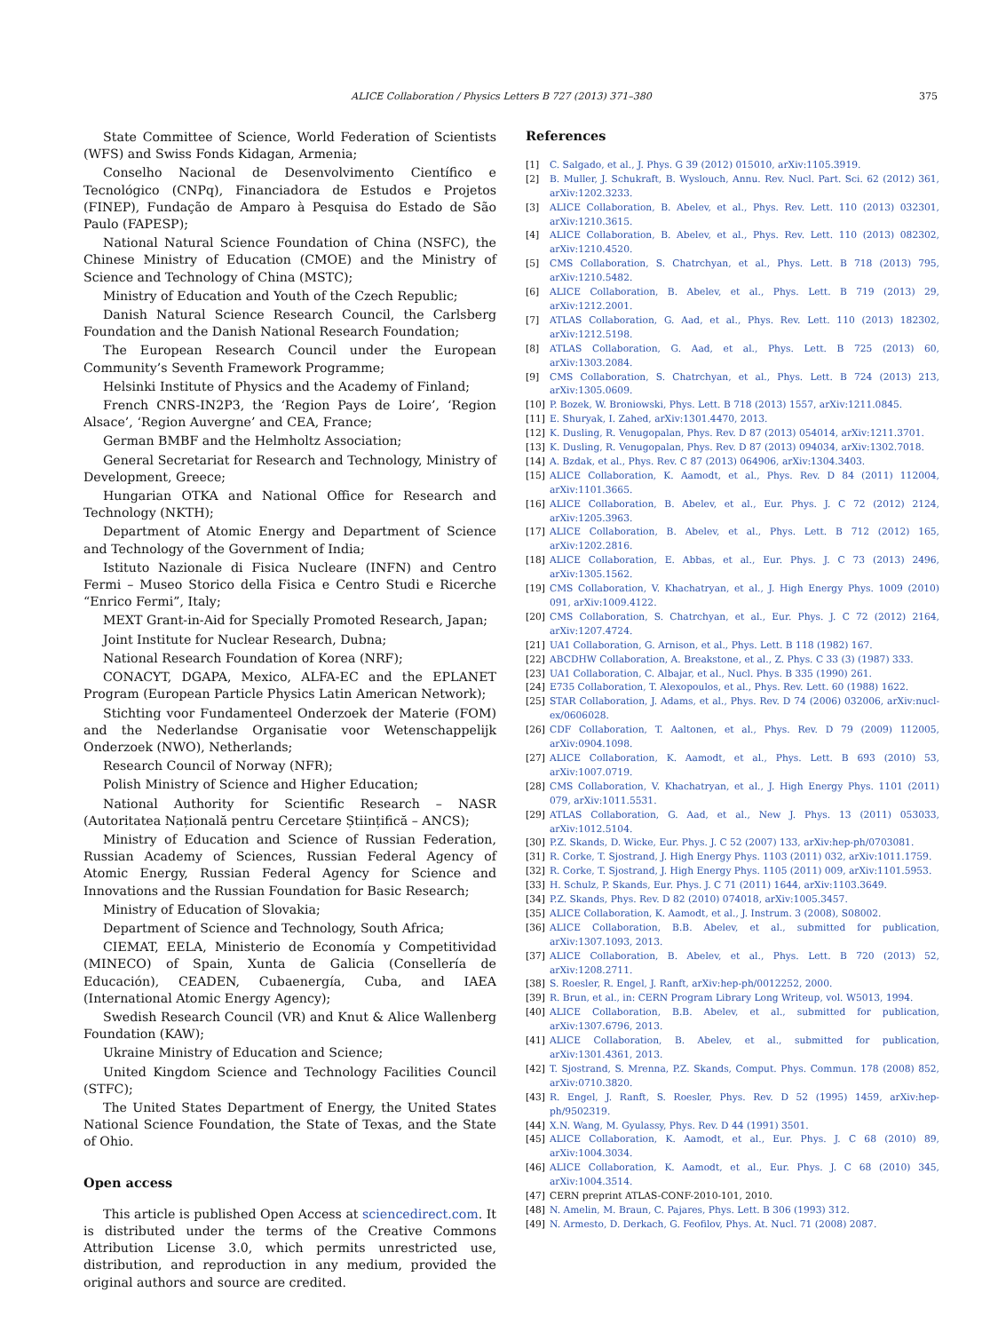ALICE Collaboration / Physics Letters B 727 (2013) 371–380 375
State Committee of Science, World Federation of Scientists (WFS) and Swiss Fonds Kidagan, Armenia;
Conselho Nacional de Desenvolvimento Científico e Tecnológico (CNPq), Financiadora de Estudos e Projetos (FINEP), Fundação de Amparo à Pesquisa do Estado de São Paulo (FAPESP);
National Natural Science Foundation of China (NSFC), the Chinese Ministry of Education (CMOE) and the Ministry of Science and Technology of China (MSTC);
Ministry of Education and Youth of the Czech Republic;
Danish Natural Science Research Council, the Carlsberg Foundation and the Danish National Research Foundation;
The European Research Council under the European Community’s Seventh Framework Programme;
Helsinki Institute of Physics and the Academy of Finland;
French CNRS-IN2P3, the ‘Region Pays de Loire’, ‘Region Alsace’, ‘Region Auvergne’ and CEA, France;
German BMBF and the Helmholtz Association;
General Secretariat for Research and Technology, Ministry of Development, Greece;
Hungarian OTKA and National Office for Research and Technology (NKTH);
Department of Atomic Energy and Department of Science and Technology of the Government of India;
Istituto Nazionale di Fisica Nucleare (INFN) and Centro Fermi – Museo Storico della Fisica e Centro Studi e Ricerche “Enrico Fermi”, Italy;
MEXT Grant-in-Aid for Specially Promoted Research, Japan;
Joint Institute for Nuclear Research, Dubna;
National Research Foundation of Korea (NRF);
CONACYT, DGAPA, Mexico, ALFA-EC and the EPLANET Program (European Particle Physics Latin American Network);
Stichting voor Fundamenteel Onderzoek der Materie (FOM) and the Nederlandse Organisatie voor Wetenschappelijk Onderzoek (NWO), Netherlands;
Research Council of Norway (NFR);
Polish Ministry of Science and Higher Education;
National Authority for Scientific Research – NASR (Autoritatea Națională pentru Cercetare Științifică – ANCS);
Ministry of Education and Science of Russian Federation, Russian Academy of Sciences, Russian Federal Agency of Atomic Energy, Russian Federal Agency for Science and Innovations and the Russian Foundation for Basic Research;
Ministry of Education of Slovakia;
Department of Science and Technology, South Africa;
CIEMAT, EELA, Ministerio de Economía y Competitividad (MINECO) of Spain, Xunta de Galicia (Consellería de Educación), CEADEN, Cubaenergía, Cuba, and IAEA (International Atomic Energy Agency);
Swedish Research Council (VR) and Knut & Alice Wallenberg Foundation (KAW);
Ukraine Ministry of Education and Science;
United Kingdom Science and Technology Facilities Council (STFC);
The United States Department of Energy, the United States National Science Foundation, the State of Texas, and the State of Ohio.
Open access
This article is published Open Access at sciencedirect.com. It is distributed under the terms of the Creative Commons Attribution License 3.0, which permits unrestricted use, distribution, and reproduction in any medium, provided the original authors and source are credited.
References
[1] C. Salgado, et al., J. Phys. G 39 (2012) 015010, arXiv:1105.3919.
[2] B. Muller, J. Schukraft, B. Wyslouch, Annu. Rev. Nucl. Part. Sci. 62 (2012) 361, arXiv:1202.3233.
[3] ALICE Collaboration, B. Abelev, et al., Phys. Rev. Lett. 110 (2013) 032301, arXiv:1210.3615.
[4] ALICE Collaboration, B. Abelev, et al., Phys. Rev. Lett. 110 (2013) 082302, arXiv:1210.4520.
[5] CMS Collaboration, S. Chatrchyan, et al., Phys. Lett. B 718 (2013) 795, arXiv:1210.5482.
[6] ALICE Collaboration, B. Abelev, et al., Phys. Lett. B 719 (2013) 29, arXiv:1212.2001.
[7] ATLAS Collaboration, G. Aad, et al., Phys. Rev. Lett. 110 (2013) 182302, arXiv:1212.5198.
[8] ATLAS Collaboration, G. Aad, et al., Phys. Lett. B 725 (2013) 60, arXiv:1303.2084.
[9] CMS Collaboration, S. Chatrchyan, et al., Phys. Lett. B 724 (2013) 213, arXiv:1305.0609.
[10] P. Bozek, W. Broniowski, Phys. Lett. B 718 (2013) 1557, arXiv:1211.0845.
[11] E. Shuryak, I. Zahed, arXiv:1301.4470, 2013.
[12] K. Dusling, R. Venugopalan, Phys. Rev. D 87 (2013) 054014, arXiv:1211.3701.
[13] K. Dusling, R. Venugopalan, Phys. Rev. D 87 (2013) 094034, arXiv:1302.7018.
[14] A. Bzdak, et al., Phys. Rev. C 87 (2013) 064906, arXiv:1304.3403.
[15] ALICE Collaboration, K. Aamodt, et al., Phys. Rev. D 84 (2011) 112004, arXiv:1101.3665.
[16] ALICE Collaboration, B. Abelev, et al., Eur. Phys. J. C 72 (2012) 2124, arXiv:1205.3963.
[17] ALICE Collaboration, B. Abelev, et al., Phys. Lett. B 712 (2012) 165, arXiv:1202.2816.
[18] ALICE Collaboration, E. Abbas, et al., Eur. Phys. J. C 73 (2013) 2496, arXiv:1305.1562.
[19] CMS Collaboration, V. Khachatryan, et al., J. High Energy Phys. 1009 (2010) 091, arXiv:1009.4122.
[20] CMS Collaboration, S. Chatrchyan, et al., Eur. Phys. J. C 72 (2012) 2164, arXiv:1207.4724.
[21] UA1 Collaboration, G. Arnison, et al., Phys. Lett. B 118 (1982) 167.
[22] ABCDHW Collaboration, A. Breakstone, et al., Z. Phys. C 33 (3) (1987) 333.
[23] UA1 Collaboration, C. Albajar, et al., Nucl. Phys. B 335 (1990) 261.
[24] E735 Collaboration, T. Alexopoulos, et al., Phys. Rev. Lett. 60 (1988) 1622.
[25] STAR Collaboration, J. Adams, et al., Phys. Rev. D 74 (2006) 032006, arXiv:nucl-ex/0606028.
[26] CDF Collaboration, T. Aaltonen, et al., Phys. Rev. D 79 (2009) 112005, arXiv:0904.1098.
[27] ALICE Collaboration, K. Aamodt, et al., Phys. Lett. B 693 (2010) 53, arXiv:1007.0719.
[28] CMS Collaboration, V. Khachatryan, et al., J. High Energy Phys. 1101 (2011) 079, arXiv:1011.5531.
[29] ATLAS Collaboration, G. Aad, et al., New J. Phys. 13 (2011) 053033, arXiv:1012.5104.
[30] P.Z. Skands, D. Wicke, Eur. Phys. J. C 52 (2007) 133, arXiv:hep-ph/0703081.
[31] R. Corke, T. Sjostrand, J. High Energy Phys. 1103 (2011) 032, arXiv:1011.1759.
[32] R. Corke, T. Sjostrand, J. High Energy Phys. 1105 (2011) 009, arXiv:1101.5953.
[33] H. Schulz, P. Skands, Eur. Phys. J. C 71 (2011) 1644, arXiv:1103.3649.
[34] P.Z. Skands, Phys. Rev. D 82 (2010) 074018, arXiv:1005.3457.
[35] ALICE Collaboration, K. Aamodt, et al., J. Instrum. 3 (2008), S08002.
[36] ALICE Collaboration, B.B. Abelev, et al., submitted for publication, arXiv:1307.1093, 2013.
[37] ALICE Collaboration, B. Abelev, et al., Phys. Lett. B 720 (2013) 52, arXiv:1208.2711.
[38] S. Roesler, R. Engel, J. Ranft, arXiv:hep-ph/0012252, 2000.
[39] R. Brun, et al., in: CERN Program Library Long Writeup, vol. W5013, 1994.
[40] ALICE Collaboration, B.B. Abelev, et al., submitted for publication, arXiv:1307.6796, 2013.
[41] ALICE Collaboration, B. Abelev, et al., submitted for publication, arXiv:1301.4361, 2013.
[42] T. Sjostrand, S. Mrenna, P.Z. Skands, Comput. Phys. Commun. 178 (2008) 852, arXiv:0710.3820.
[43] R. Engel, J. Ranft, S. Roesler, Phys. Rev. D 52 (1995) 1459, arXiv:hep-ph/9502319.
[44] X.N. Wang, M. Gyulassy, Phys. Rev. D 44 (1991) 3501.
[45] ALICE Collaboration, K. Aamodt, et al., Eur. Phys. J. C 68 (2010) 89, arXiv:1004.3034.
[46] ALICE Collaboration, K. Aamodt, et al., Eur. Phys. J. C 68 (2010) 345, arXiv:1004.3514.
[47] CERN preprint ATLAS-CONF-2010-101, 2010.
[48] N. Amelin, M. Braun, C. Pajares, Phys. Lett. B 306 (1993) 312.
[49] N. Armesto, D. Derkach, G. Feofilov, Phys. At. Nucl. 71 (2008) 2087.